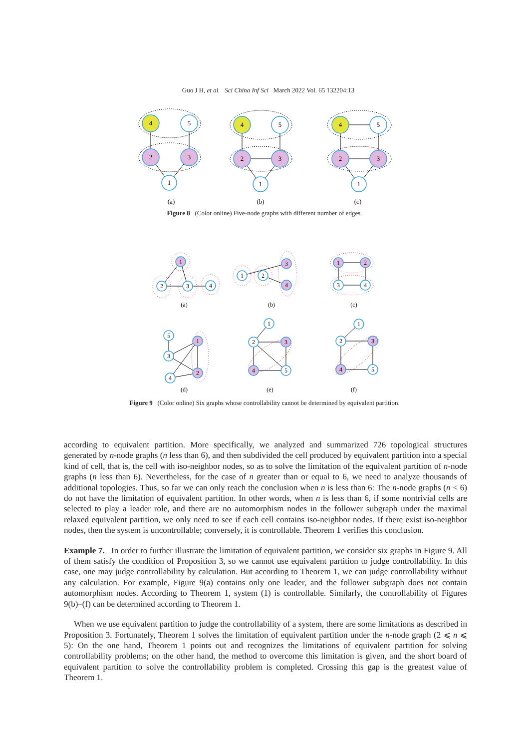Guo J H, et al. Sci China Inf Sci March 2022 Vol. 65 132204:13
4
5
2
3
1
4
5
2
3
1
4
5
2
3
1
(a)
(b)
(c)
Figure 8 (Color online) Five-node graphs with different number of edges.
1
2
3
4
1
2
3
4
1
2
3
4
5
1
3
4
2
1
2
3
4
5
1
2
3
4
5
(a)
(b)
(c)
(d)
(e)
(f)
Figure 9 (Color online) Six graphs whose controllability cannot be determined by equivalent partition.
according to equivalent partition. More specifically, we analyzed and summarized 726 topological structures generated by n-node graphs (n less than 6), and then subdivided the cell produced by equivalent partition into a special kind of cell, that is, the cell with iso-neighbor nodes, so as to solve the limitation of the equivalent partition of n-node graphs (n less than 6). Nevertheless, for the case of n greater than or equal to 6, we need to analyze thousands of additional topologies. Thus, so far we can only reach the conclusion when n is less than 6: The n-node graphs (n < 6) do not have the limitation of equivalent partition. In other words, when n is less than 6, if some nontrivial cells are selected to play a leader role, and there are no automorphism nodes in the follower subgraph under the maximal relaxed equivalent partition, we only need to see if each cell contains iso-neighbor nodes. If there exist iso-neighbor nodes, then the system is uncontrollable; conversely, it is controllable. Theorem 1 verifies this conclusion.
Example 7. In order to further illustrate the limitation of equivalent partition, we consider six graphs in Figure 9. All of them satisfy the condition of Proposition 3, so we cannot use equivalent partition to judge controllability. In this case, one may judge controllability by calculation. But according to Theorem 1, we can judge controllability without any calculation. For example, Figure 9(a) contains only one leader, and the follower subgraph does not contain automorphism nodes. According to Theorem 1, system (1) is controllable. Similarly, the controllability of Figures 9(b)–(f) can be determined according to Theorem 1.
When we use equivalent partition to judge the controllability of a system, there are some limitations as described in Proposition 3. Fortunately, Theorem 1 solves the limitation of equivalent partition under the n-node graph (2 ⩽ n ⩽ 5): On the one hand, Theorem 1 points out and recognizes the limitations of equivalent partition for solving controllability problems; on the other hand, the method to overcome this limitation is given, and the short board of equivalent partition to solve the controllability problem is completed. Crossing this gap is the greatest value of Theorem 1.